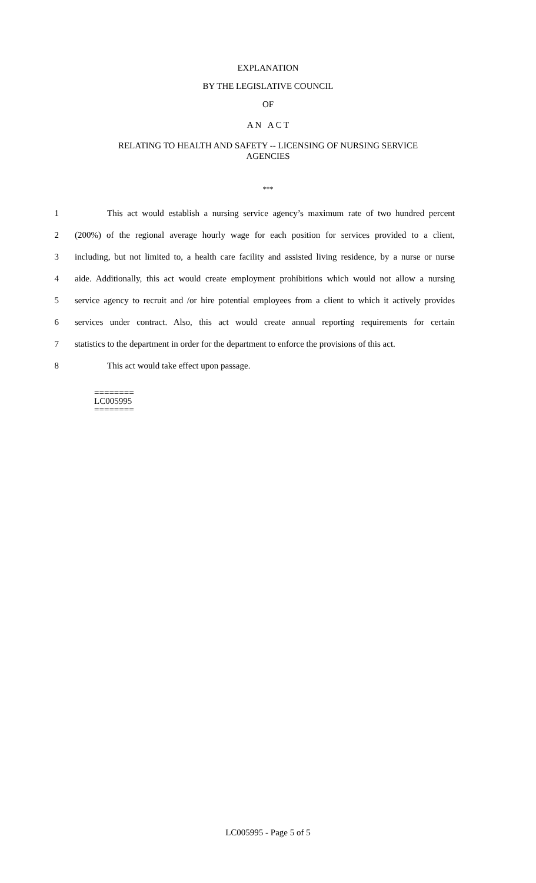EXPLANATION
BY THE LEGISLATIVE COUNCIL
OF
A N A C T
RELATING TO HEALTH AND SAFETY -- LICENSING OF NURSING SERVICE
AGENCIES
***
1 This act would establish a nursing service agency’s maximum rate of two hundred percent
2 (200%) of the regional average hourly wage for each position for services provided to a client,
3 including, but not limited to, a health care facility and assisted living residence, by a nurse or nurse
4 aide. Additionally, this act would create employment prohibitions which would not allow a nursing
5 service agency to recruit and /or hire potential employees from a client to which it actively provides
6 services under contract. Also, this act would create annual reporting requirements for certain
7 statistics to the department in order for the department to enforce the provisions of this act.
8 This act would take effect upon passage.
========
LC005995
========
LC005995 - Page 5 of 5